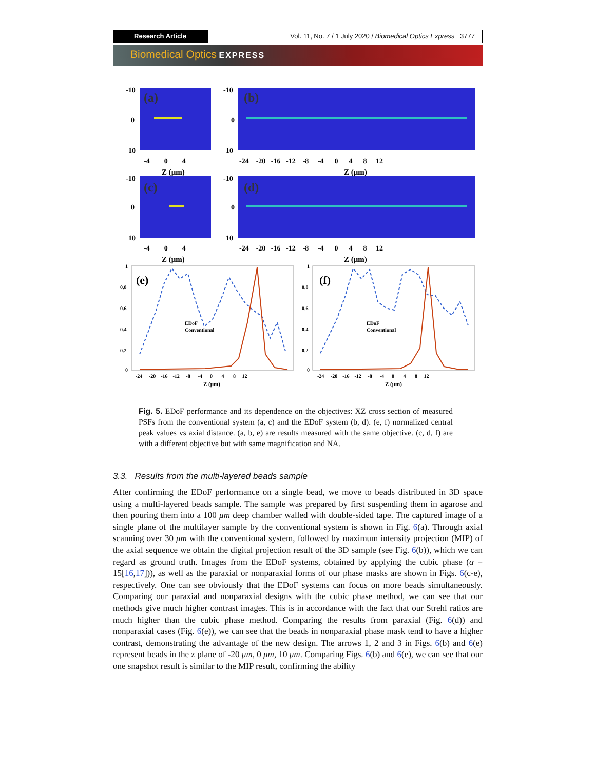Research Article Vol. 11, No. 7 / 1 July 2020 / Biomedical Optics Express 3777
Biomedical Optics EXPRESS
(a)
(b)
-10
0
10
-10
0
10
-4 0 4
-24 -20 -16 -12 -8 -4 0 4 8 12
Z (μm)
Z (μm)
(c)
(d)
-10
0
10
-10
0
10
-4 0 4
-24 -20 -16 -12 -8 -4 0 4 8 12
Z (μm)
Z (μm)
(e)
(f)
EDoF
Conventional
EDoF
Conventional
1
0.8
0.6
0.4
0.2
0
1
0.8
0.6
0.4
0.2
0
-24 -20 -16 -12 -8 -4 0 4 8 12
-24 -20 -16 -12 -8 -4 0 4 8 12
Z (μm)
Z (μm)
Fig. 5. EDoF performance and its dependence on the objectives: XZ cross section of measured PSFs from the conventional system (a, c) and the EDoF system (b, d). (e, f) normalized central peak values vs axial distance. (a, b, e) are results measured with the same objective. (c, d, f) are with a different objective but with same magnification and NA.
3.3. Results from the multi-layered beads sample
After confirming the EDoF performance on a single bead, we move to beads distributed in 3D space using a multi-layered beads sample. The sample was prepared by first suspending them in agarose and then pouring them into a 100 μm deep chamber walled with double-sided tape. The captured image of a single plane of the multilayer sample by the conventional system is shown in Fig. 6(a). Through axial scanning over 30 μm with the conventional system, followed by maximum intensity projection (MIP) of the axial sequence we obtain the digital projection result of the 3D sample (see Fig. 6(b)), which we can regard as ground truth. Images from the EDoF systems, obtained by applying the cubic phase (α = 15[16,17])), as well as the paraxial or nonparaxial forms of our phase masks are shown in Figs. 6(c-e), respectively. One can see obviously that the EDoF systems can focus on more beads simultaneously. Comparing our paraxial and nonparaxial designs with the cubic phase method, we can see that our methods give much higher contrast images. This is in accordance with the fact that our Strehl ratios are much higher than the cubic phase method. Comparing the results from paraxial (Fig. 6(d)) and nonparaxial cases (Fig. 6(e)), we can see that the beads in nonparaxial phase mask tend to have a higher contrast, demonstrating the advantage of the new design. The arrows 1, 2 and 3 in Figs. 6(b) and 6(e) represent beads in the z plane of -20 μm, 0 μm, 10 μm. Comparing Figs. 6(b) and 6(e), we can see that our one snapshot result is similar to the MIP result, confirming the ability